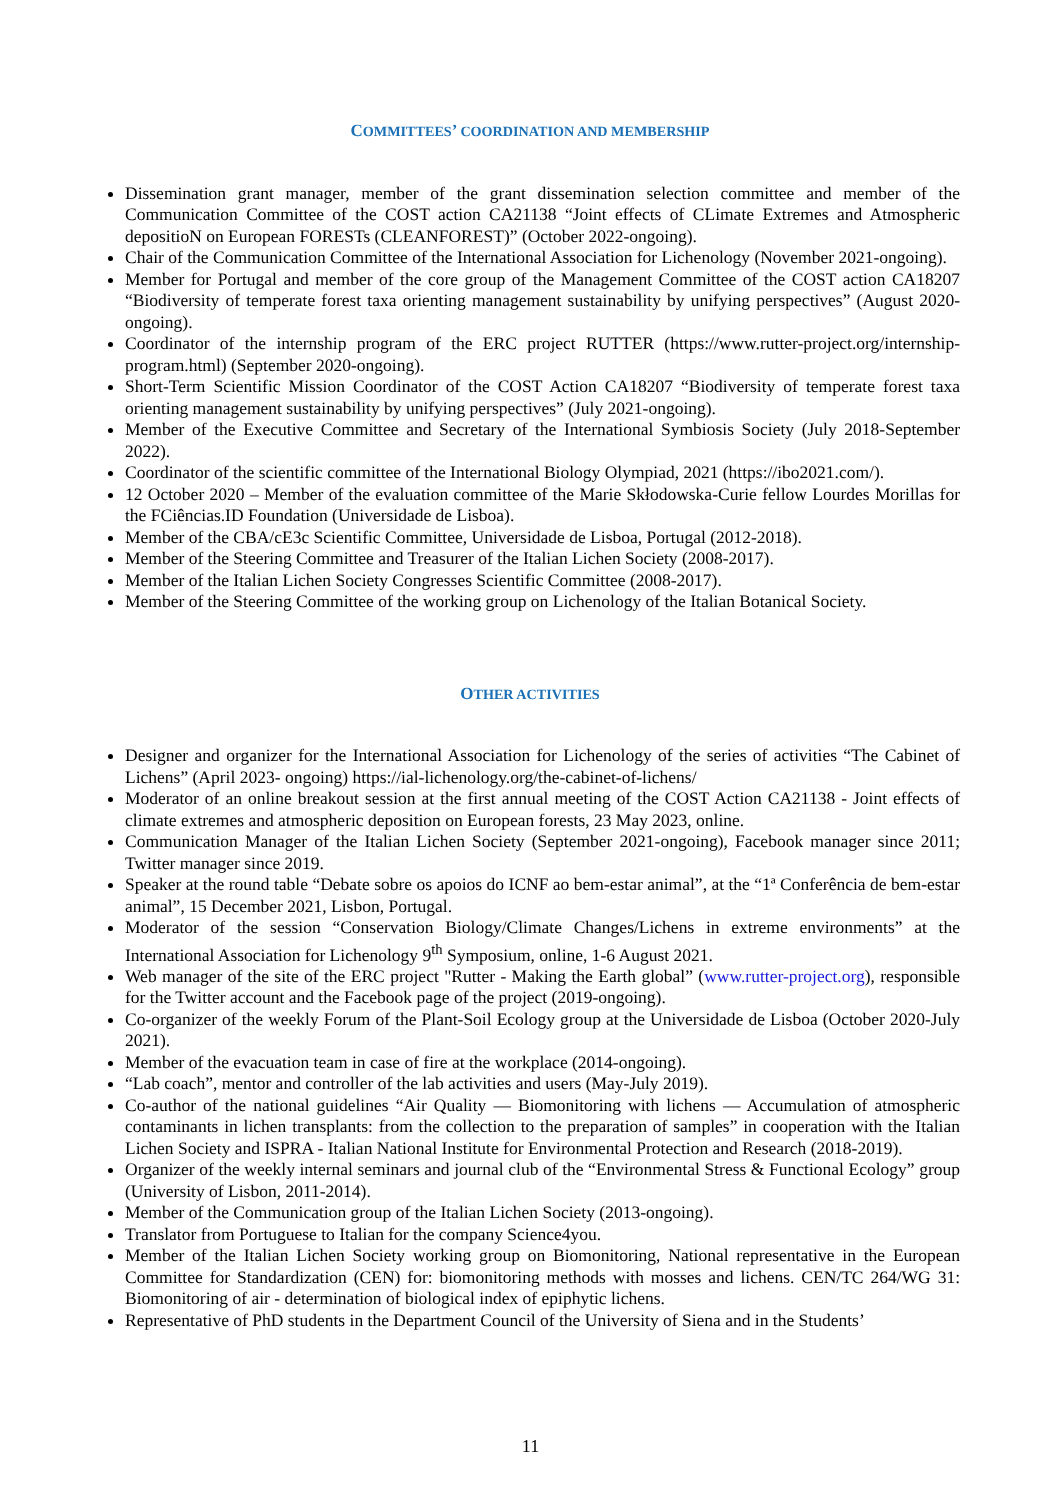COMMITTEES’ COORDINATION AND MEMBERSHIP
Dissemination grant manager, member of the grant dissemination selection committee and member of the Communication Committee of the COST action CA21138 “Joint effects of CLimate Extremes and Atmospheric depositioN on European FORESTs (CLEANFOREST)” (October 2022-ongoing).
Chair of the Communication Committee of the International Association for Lichenology (November 2021-ongoing).
Member for Portugal and member of the core group of the Management Committee of the COST action CA18207 “Biodiversity of temperate forest taxa orienting management sustainability by unifying perspectives” (August 2020-ongoing).
Coordinator of the internship program of the ERC project RUTTER (https://www.rutter-project.org/internship-program.html) (September 2020-ongoing).
Short-Term Scientific Mission Coordinator of the COST Action CA18207 “Biodiversity of temperate forest taxa orienting management sustainability by unifying perspectives” (July 2021-ongoing).
Member of the Executive Committee and Secretary of the International Symbiosis Society (July 2018-September 2022).
Coordinator of the scientific committee of the International Biology Olympiad, 2021 (https://ibo2021.com/).
12 October 2020 – Member of the evaluation committee of the Marie Skłodowska-Curie fellow Lourdes Morillas for the FCiências.ID Foundation (Universidade de Lisboa).
Member of the CBA/cE3c Scientific Committee, Universidade de Lisboa, Portugal (2012-2018).
Member of the Steering Committee and Treasurer of the Italian Lichen Society (2008-2017).
Member of the Italian Lichen Society Congresses Scientific Committee (2008-2017).
Member of the Steering Committee of the working group on Lichenology of the Italian Botanical Society.
OTHER ACTIVITIES
Designer and organizer for the International Association for Lichenology of the series of activities “The Cabinet of Lichens” (April 2023- ongoing) https://ial-lichenology.org/the-cabinet-of-lichens/
Moderator of an online breakout session at the first annual meeting of the COST Action CA21138 - Joint effects of climate extremes and atmospheric deposition on European forests, 23 May 2023, online.
Communication Manager of the Italian Lichen Society (September 2021-ongoing), Facebook manager since 2011; Twitter manager since 2019.
Speaker at the round table “Debate sobre os apoios do ICNF ao bem-estar animal”, at the “1ª Conferência de bem-estar animal”, 15 December 2021, Lisbon, Portugal.
Moderator of the session “Conservation Biology/Climate Changes/Lichens in extreme environments” at the International Association for Lichenology 9<sup>th</sup> Symposium, online, 1-6 August 2021.
Web manager of the site of the ERC project "Rutter - Making the Earth global” (www.rutter-project.org), responsible for the Twitter account and the Facebook page of the project (2019-ongoing).
Co-organizer of the weekly Forum of the Plant-Soil Ecology group at the Universidade de Lisboa (October 2020-July 2021).
Member of the evacuation team in case of fire at the workplace (2014-ongoing).
“Lab coach”, mentor and controller of the lab activities and users (May-July 2019).
Co-author of the national guidelines “Air Quality — Biomonitoring with lichens — Accumulation of atmospheric contaminants in lichen transplants: from the collection to the preparation of samples” in cooperation with the Italian Lichen Society and ISPRA - Italian National Institute for Environmental Protection and Research (2018-2019).
Organizer of the weekly internal seminars and journal club of the “Environmental Stress & Functional Ecology” group (University of Lisbon, 2011-2014).
Member of the Communication group of the Italian Lichen Society (2013-ongoing).
Translator from Portuguese to Italian for the company Science4you.
Member of the Italian Lichen Society working group on Biomonitoring, National representative in the European Committee for Standardization (CEN) for: biomonitoring methods with mosses and lichens. CEN/TC 264/WG 31: Biomonitoring of air - determination of biological index of epiphytic lichens.
Representative of PhD students in the Department Council of the University of Siena and in the Students’
11